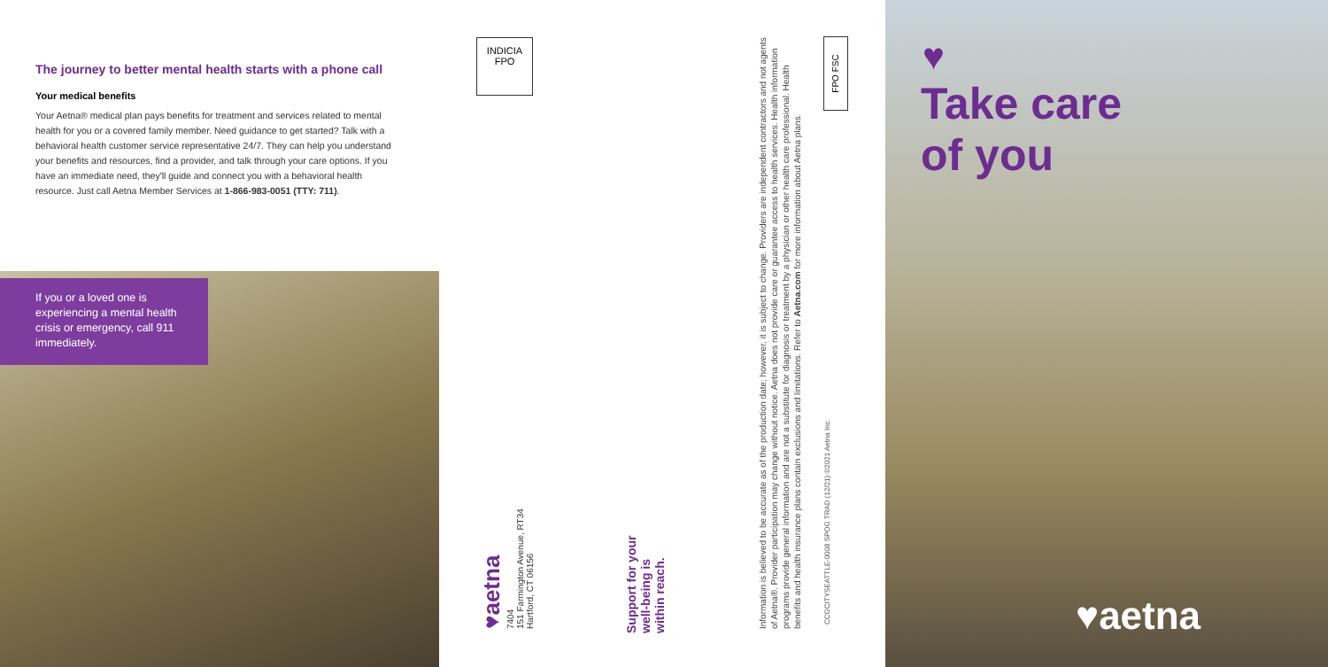The journey to better mental health starts with a phone call
Your medical benefits
Your Aetna® medical plan pays benefits for treatment and services related to mental health for you or a covered family member. Need guidance to get started? Talk with a behavioral health customer service representative 24/7. They can help you understand your benefits and resources, find a provider, and talk through your care options. If you have an immediate need, they'll guide and connect you with a behavioral health resource. Just call Aetna Member Services at 1-866-983-0051 (TTY: 711).
If you or a loved one is experiencing a mental health crisis or emergency, call 911 immediately.
INDICIA
FPO
♥aetna
7404
151 Farmington Avenue, RT34
Hartford, CT 06156
Support for your well-being is within reach.
Information is believed to be accurate as of the production date; however, it is subject to change. Providers are independent contractors and not agents of Aetna®. Provider participation may change without notice. Aetna does not provide care or guarantee access to health services. Health information programs provide general information and are not a substitute for diagnosis or treatment by a physician or other health care professional. Health benefits and health insurance plans contain exclusions and limitations. Refer to Aetna.com for more information about Aetna plans.
FPO FSC
CCGCITYSEATTLE-0008 SPOG TRAD (12/21) ©2021 Aetna Inc.
♥
Take care
of you
♥aetna